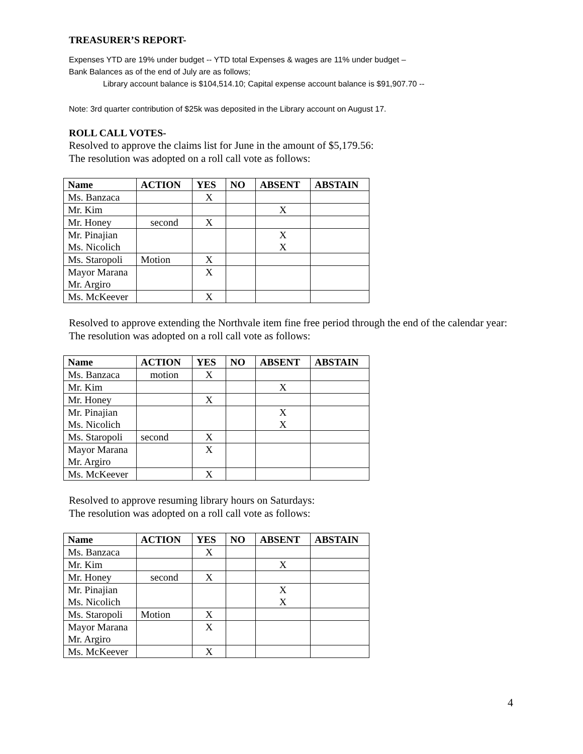TREASURER’S REPORT-
Expenses YTD are 19% under budget -- YTD total Expenses & wages are 11% under budget –
Bank Balances as of the end of July are as follows;
Library account balance is $104,514.10; Capital expense account balance is $91,907.70 --
Note: 3rd quarter contribution of $25k was deposited in the Library account on August 17.
ROLL CALL VOTES-
Resolved to approve the claims list for June in the amount of $5,179.56:
The resolution was adopted on a roll call vote as follows:
| Name | ACTION | YES | NO | ABSENT | ABSTAIN |
| --- | --- | --- | --- | --- | --- |
| Ms. Banzaca | | X | | | |
| Mr. Kim | | | | X | |
| Mr. Honey | second | X | | | |
| Mr. Pinajian Ms. Nicolich | | | | X X | |
| Ms. Staropoli | Motion | X | | | |
| Mayor Marana Mr. Argiro | | X | | | |
| Ms. McKeever | | X | | | |
Resolved to approve extending the Northvale item fine free period through the end of the calendar year:
The resolution was adopted on a roll call vote as follows:
| Name | ACTION | YES | NO | ABSENT | ABSTAIN |
| --- | --- | --- | --- | --- | --- |
| Ms. Banzaca | motion | X | | | |
| Mr. Kim | | | | X | |
| Mr. Honey | | X | | | |
| Mr. Pinajian Ms. Nicolich | | | | X X | |
| Ms. Staropoli | second | X | | | |
| Mayor Marana Mr. Argiro | | X | | | |
| Ms. McKeever | | X | | | |
Resolved to approve resuming library hours on Saturdays:
The resolution was adopted on a roll call vote as follows:
| Name | ACTION | YES | NO | ABSENT | ABSTAIN |
| --- | --- | --- | --- | --- | --- |
| Ms. Banzaca | | X | | | |
| Mr. Kim | | | | X | |
| Mr. Honey | second | X | | | |
| Mr. Pinajian Ms. Nicolich | | | | X X | |
| Ms. Staropoli | Motion | X | | | |
| Mayor Marana Mr. Argiro | | X | | | |
| Ms. McKeever | | X | | | |
4